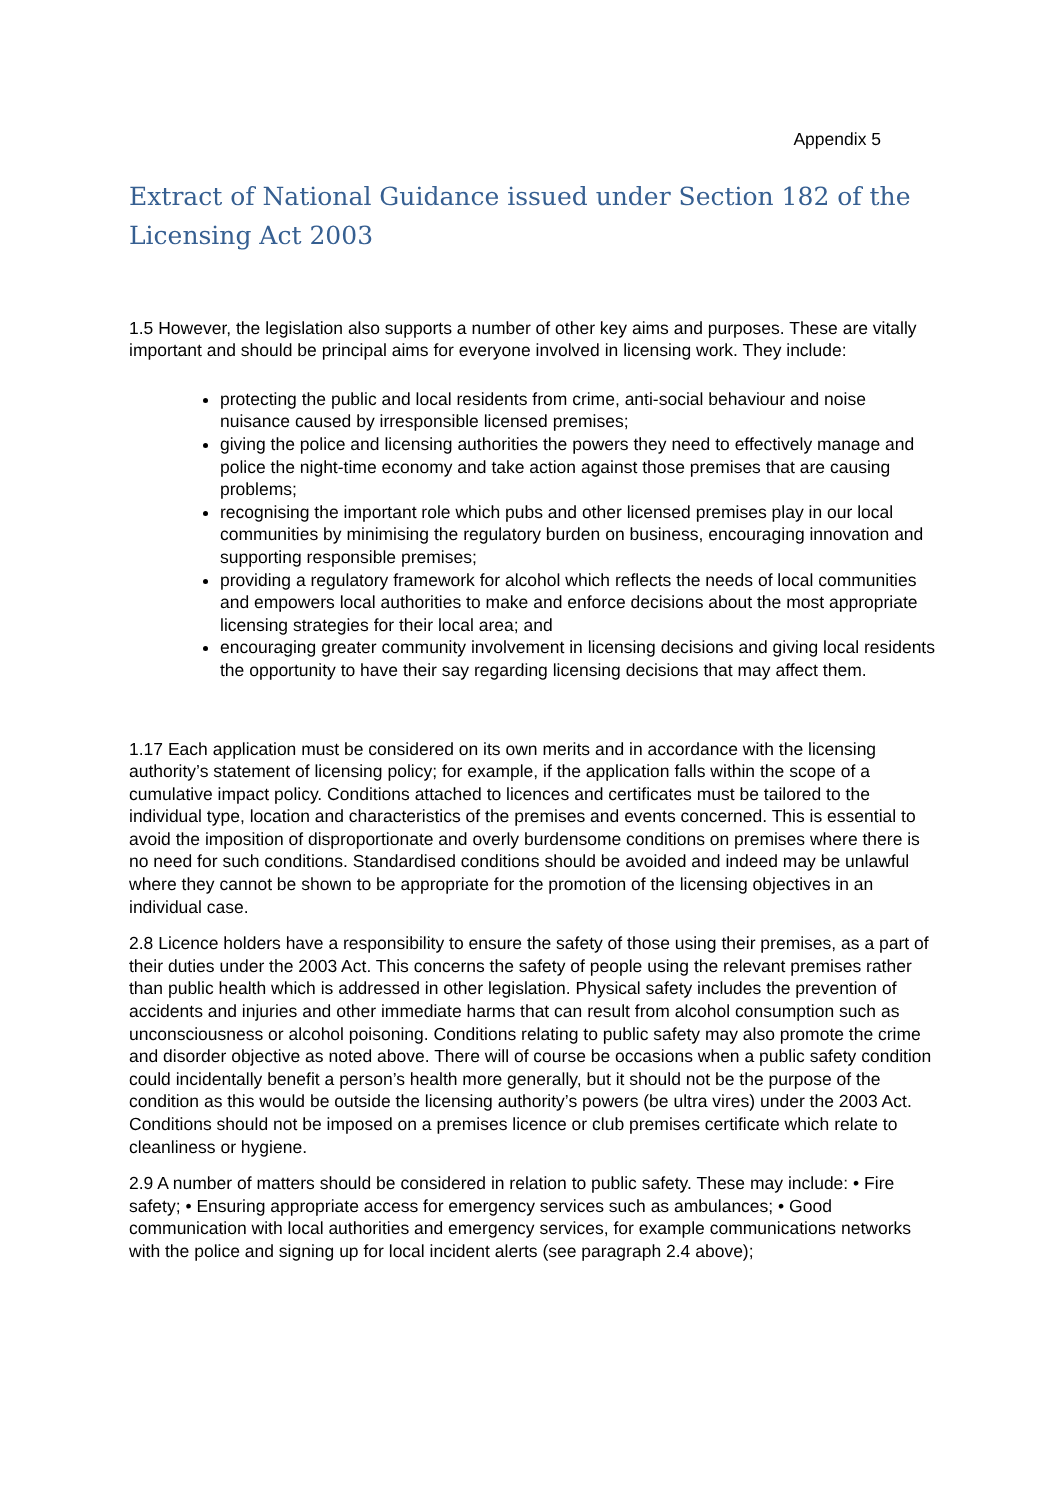Appendix 5
Extract of National Guidance issued under Section 182 of the Licensing Act 2003
1.5 However, the legislation also supports a number of other key aims and purposes. These are vitally important and should be principal aims for everyone involved in licensing work. They include:
protecting the public and local residents from crime, anti-social behaviour and noise nuisance caused by irresponsible licensed premises;
giving the police and licensing authorities the powers they need to effectively manage and police the night-time economy and take action against those premises that are causing problems;
recognising the important role which pubs and other licensed premises play in our local communities by minimising the regulatory burden on business, encouraging innovation and supporting responsible premises;
providing a regulatory framework for alcohol which reflects the needs of local communities and empowers local authorities to make and enforce decisions about the most appropriate licensing strategies for their local area; and
encouraging greater community involvement in licensing decisions and giving local residents the opportunity to have their say regarding licensing decisions that may affect them.
1.17 Each application must be considered on its own merits and in accordance with the licensing authority’s statement of licensing policy; for example, if the application falls within the scope of a cumulative impact policy. Conditions attached to licences and certificates must be tailored to the individual type, location and characteristics of the premises and events concerned. This is essential to avoid the imposition of disproportionate and overly burdensome conditions on premises where there is no need for such conditions. Standardised conditions should be avoided and indeed may be unlawful where they cannot be shown to be appropriate for the promotion of the licensing objectives in an individual case.
2.8 Licence holders have a responsibility to ensure the safety of those using their premises, as a part of their duties under the 2003 Act. This concerns the safety of people using the relevant premises rather than public health which is addressed in other legislation. Physical safety includes the prevention of accidents and injuries and other immediate harms that can result from alcohol consumption such as unconsciousness or alcohol poisoning. Conditions relating to public safety may also promote the crime and disorder objective as noted above. There will of course be occasions when a public safety condition could incidentally benefit a person’s health more generally, but it should not be the purpose of the condition as this would be outside the licensing authority’s powers (be ultra vires) under the 2003 Act. Conditions should not be imposed on a premises licence or club premises certificate which relate to cleanliness or hygiene.
2.9 A number of matters should be considered in relation to public safety. These may include: • Fire safety; • Ensuring appropriate access for emergency services such as ambulances; • Good communication with local authorities and emergency services, for example communications networks with the police and signing up for local incident alerts (see paragraph 2.4 above);